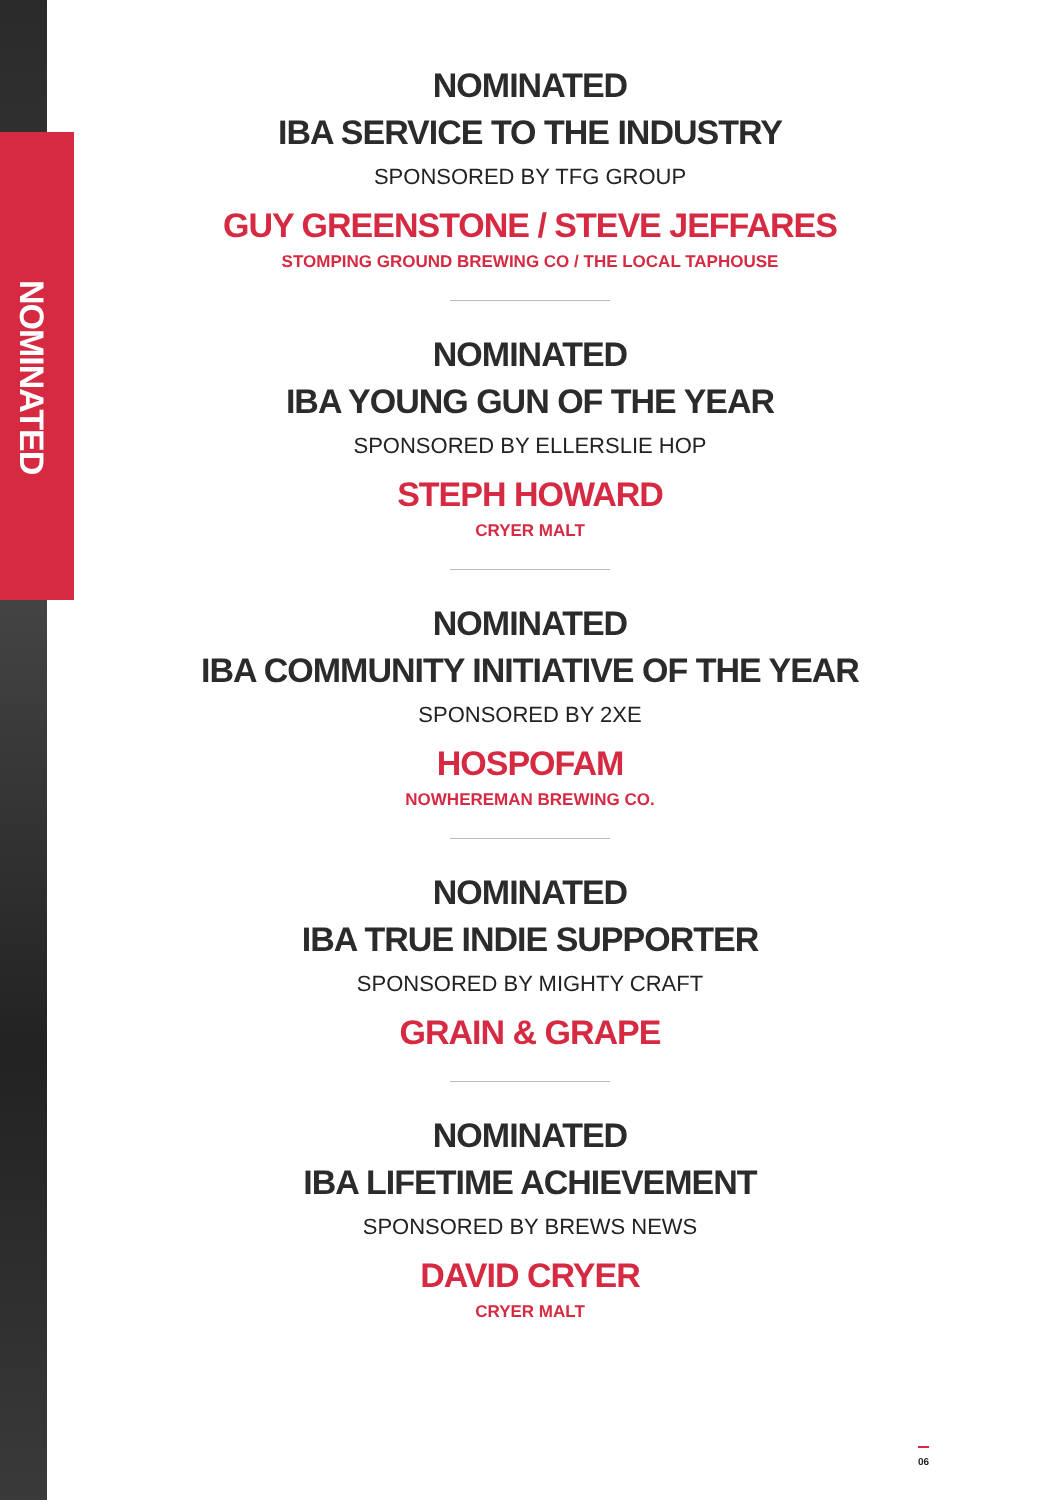NOMINATED
NOMINATED
IBA SERVICE TO THE INDUSTRY
SPONSORED BY TFG GROUP
GUY GREENSTONE / STEVE JEFFARES
STOMPING GROUND BREWING CO / THE LOCAL TAPHOUSE
NOMINATED
IBA YOUNG GUN OF THE YEAR
SPONSORED BY ELLERSLIE HOP
STEPH HOWARD
CRYER MALT
NOMINATED
IBA COMMUNITY INITIATIVE OF THE YEAR
SPONSORED BY 2XE
HOSPOFAM
NOWHEREMAN BREWING CO.
NOMINATED
IBA TRUE INDIE SUPPORTER
SPONSORED BY MIGHTY CRAFT
GRAIN & GRAPE
NOMINATED
IBA LIFETIME ACHIEVEMENT
SPONSORED BY BREWS NEWS
DAVID CRYER
CRYER MALT
06